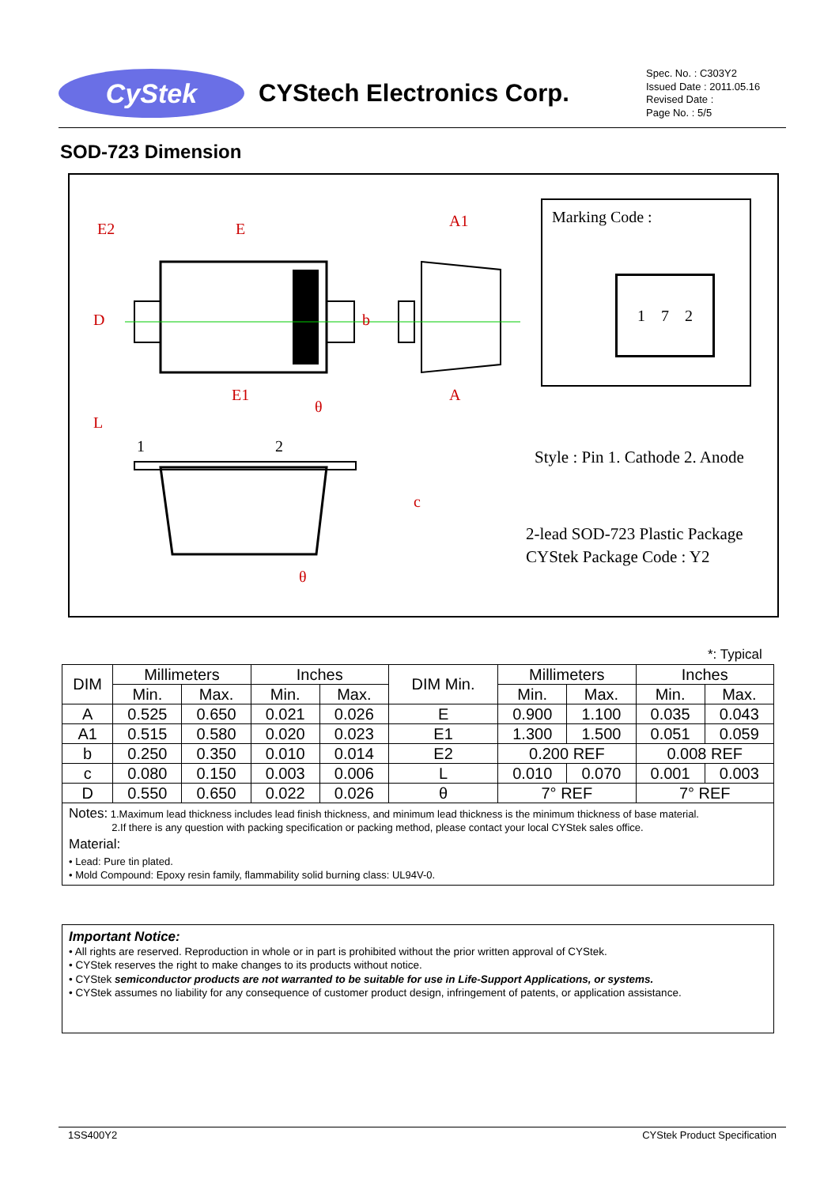CyStek
CYStech Electronics Corp.
Spec. No. : C303Y2
Issued Date : 2011.05.16
Revised Date :
Page No. : 5/5
SOD-723 Dimension
E2
E
A1
E1
A
D
b
L
1
2
θ
θ
c
Marking Code :
1 7 2
Style : Pin 1. Cathode 2. Anode
2-lead SOD-723 Plastic Package
CYStek Package Code : Y2
*: Typical
| DIM | Millimeters | | Inches | | DIM Min. | Millimeters | | Inches | |
| --- | --- | --- | --- | --- | --- | --- | --- | --- | --- |
| | Min. | Max. | Min. | Max. | | Min. | Max. | Min. | Max. |
| A | 0.525 | 0.650 | 0.021 | 0.026 | E | 0.900 | 1.100 | 0.035 | 0.043 |
| A1 | 0.515 | 0.580 | 0.020 | 0.023 | E1 | 1.300 | 1.500 | 0.051 | 0.059 |
| b | 0.250 | 0.350 | 0.010 | 0.014 | E2 | 0.200 REF | | 0.008 REF | |
| c | 0.080 | 0.150 | 0.003 | 0.006 | L | 0.010 | 0.070 | 0.001 | 0.003 |
| D | 0.550 | 0.650 | 0.022 | 0.026 | θ | 7° REF | | 7° REF | |
| Notes: 1.Maximum lead thickness includes lead finish thickness, and minimum lead thickness is the minimum thickness of base material. 2.If there is any question with packing specification or packing method, please contact your local CYStek sales office. Material: • Lead: Pure tin plated. • Mold Compound: Epoxy resin family, flammability solid burning class: UL94V-0. | | | | | | | | | |
Important Notice:
• All rights are reserved. Reproduction in whole or in part is prohibited without the prior written approval of CYStek.
• CYStek reserves the right to make changes to its products without notice.
• CYStek semiconductor products are not warranted to be suitable for use in Life-Support Applications, or systems.
• CYStek assumes no liability for any consequence of customer product design, infringement of patents, or application assistance.
1SS400Y2 CYStek Product Specification